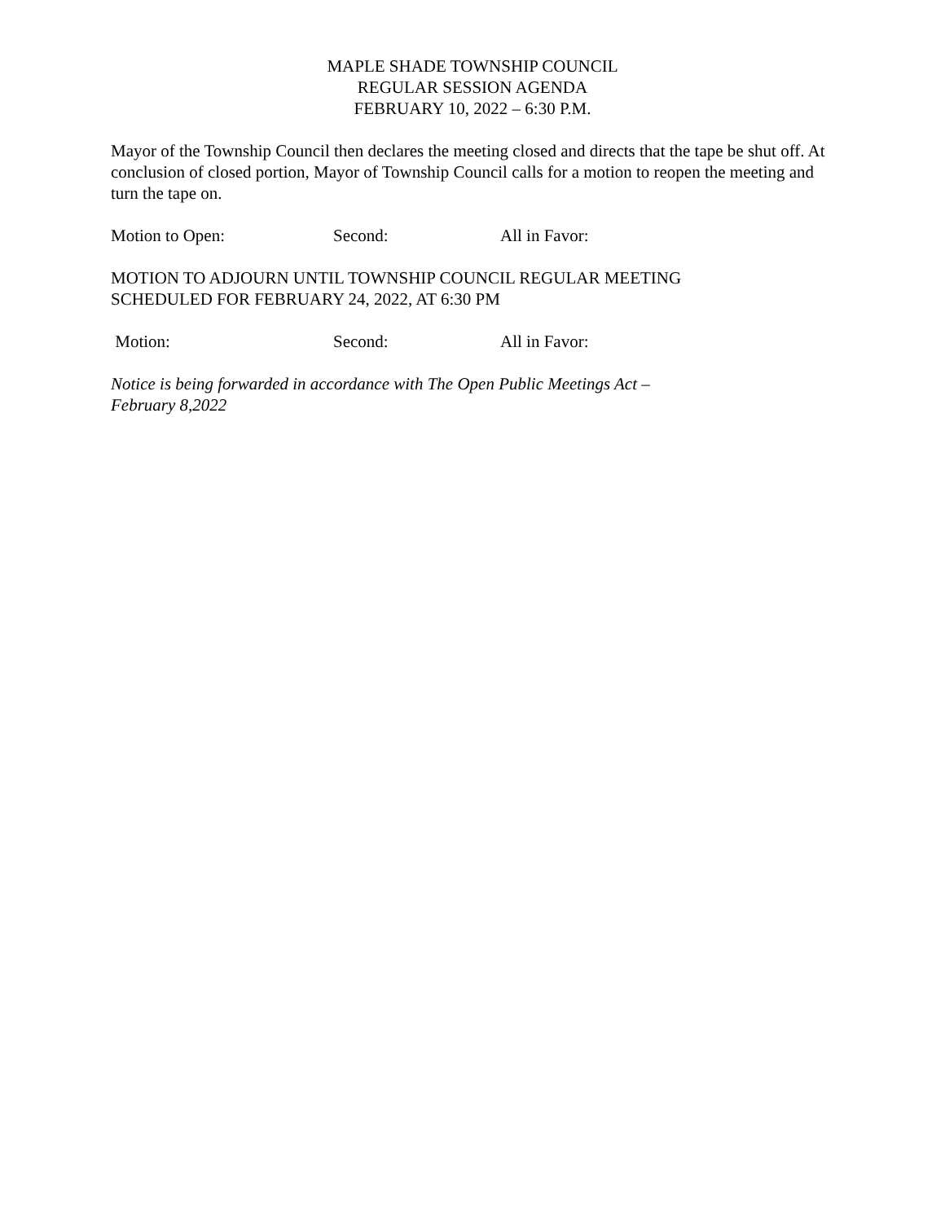MAPLE SHADE TOWNSHIP COUNCIL
REGULAR SESSION AGENDA
FEBRUARY 10, 2022 – 6:30 P.M.
Mayor of the Township Council then declares the meeting closed and directs that the tape be shut off. At conclusion of closed portion, Mayor of Township Council calls for a motion to reopen the meeting and turn the tape on.
Motion to Open: Second: All in Favor:
MOTION TO ADJOURN UNTIL TOWNSHIP COUNCIL REGULAR MEETING
SCHEDULED FOR FEBRUARY 24, 2022, AT 6:30 PM
Motion: Second: All in Favor:
Notice is being forwarded in accordance with The Open Public Meetings Act –
February 8,2022